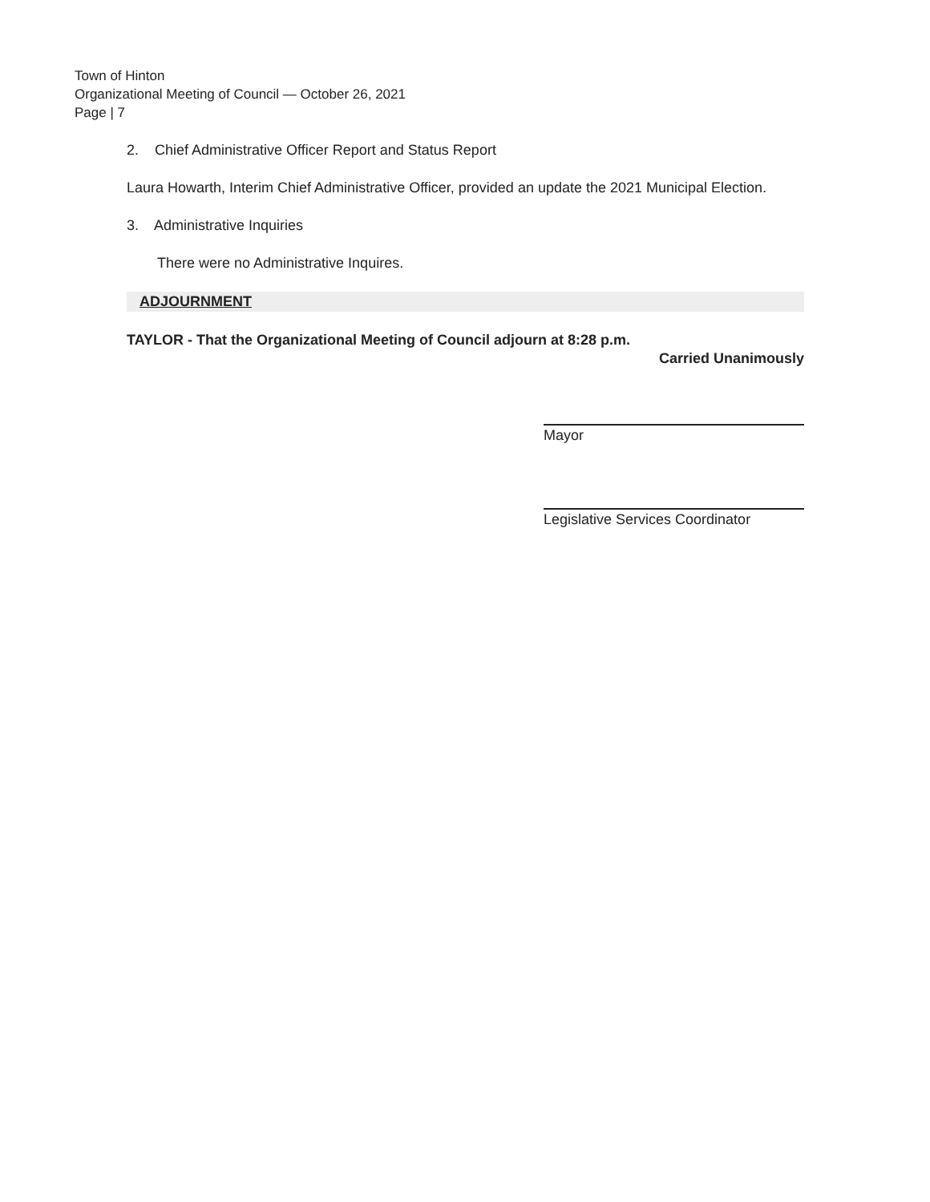Town of Hinton
Organizational Meeting of Council — October 26, 2021
Page | 7
2. Chief Administrative Officer Report and Status Report
Laura Howarth, Interim Chief Administrative Officer, provided an update the 2021 Municipal Election.
3. Administrative Inquiries
There were no Administrative Inquires.
ADJOURNMENT
TAYLOR - That the Organizational Meeting of Council adjourn at 8:28 p.m.
Carried Unanimously
Mayor
Legislative Services Coordinator